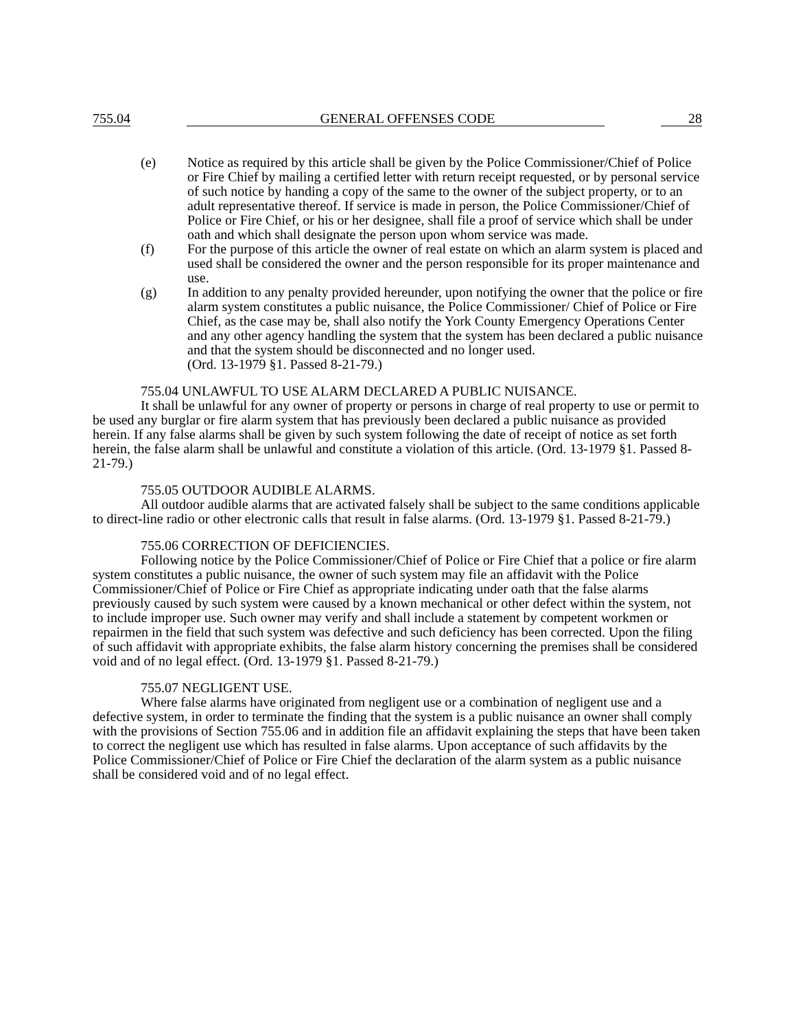755.04 GENERAL OFFENSES CODE 28
(e) Notice as required by this article shall be given by the Police Commissioner/Chief of Police or Fire Chief by mailing a certified letter with return receipt requested, or by personal service of such notice by handing a copy of the same to the owner of the subject property, or to an adult representative thereof. If service is made in person, the Police Commissioner/Chief of Police or Fire Chief, or his or her designee, shall file a proof of service which shall be under oath and which shall designate the person upon whom service was made.
(f) For the purpose of this article the owner of real estate on which an alarm system is placed and used shall be considered the owner and the person responsible for its proper maintenance and use.
(g) In addition to any penalty provided hereunder, upon notifying the owner that the police or fire alarm system constitutes a public nuisance, the Police Commissioner/ Chief of Police or Fire Chief, as the case may be, shall also notify the York County Emergency Operations Center and any other agency handling the system that the system has been declared a public nuisance and that the system should be disconnected and no longer used.
(Ord. 13-1979 §1. Passed 8-21-79.)
755.04 UNLAWFUL TO USE ALARM DECLARED A PUBLIC NUISANCE.
It shall be unlawful for any owner of property or persons in charge of real property to use or permit to be used any burglar or fire alarm system that has previously been declared a public nuisance as provided herein. If any false alarms shall be given by such system following the date of receipt of notice as set forth herein, the false alarm shall be unlawful and constitute a violation of this article. (Ord. 13-1979 §1. Passed 8-21-79.)
755.05 OUTDOOR AUDIBLE ALARMS.
All outdoor audible alarms that are activated falsely shall be subject to the same conditions applicable to direct-line radio or other electronic calls that result in false alarms. (Ord. 13-1979 §1. Passed 8-21-79.)
755.06 CORRECTION OF DEFICIENCIES.
Following notice by the Police Commissioner/Chief of Police or Fire Chief that a police or fire alarm system constitutes a public nuisance, the owner of such system may file an affidavit with the Police Commissioner/Chief of Police or Fire Chief as appropriate indicating under oath that the false alarms previously caused by such system were caused by a known mechanical or other defect within the system, not to include improper use. Such owner may verify and shall include a statement by competent workmen or repairmen in the field that such system was defective and such deficiency has been corrected. Upon the filing of such affidavit with appropriate exhibits, the false alarm history concerning the premises shall be considered void and of no legal effect. (Ord. 13-1979 §1. Passed 8-21-79.)
755.07 NEGLIGENT USE.
Where false alarms have originated from negligent use or a combination of negligent use and a defective system, in order to terminate the finding that the system is a public nuisance an owner shall comply with the provisions of Section 755.06 and in addition file an affidavit explaining the steps that have been taken to correct the negligent use which has resulted in false alarms. Upon acceptance of such affidavits by the Police Commissioner/Chief of Police or Fire Chief the declaration of the alarm system as a public nuisance shall be considered void and of no legal effect.